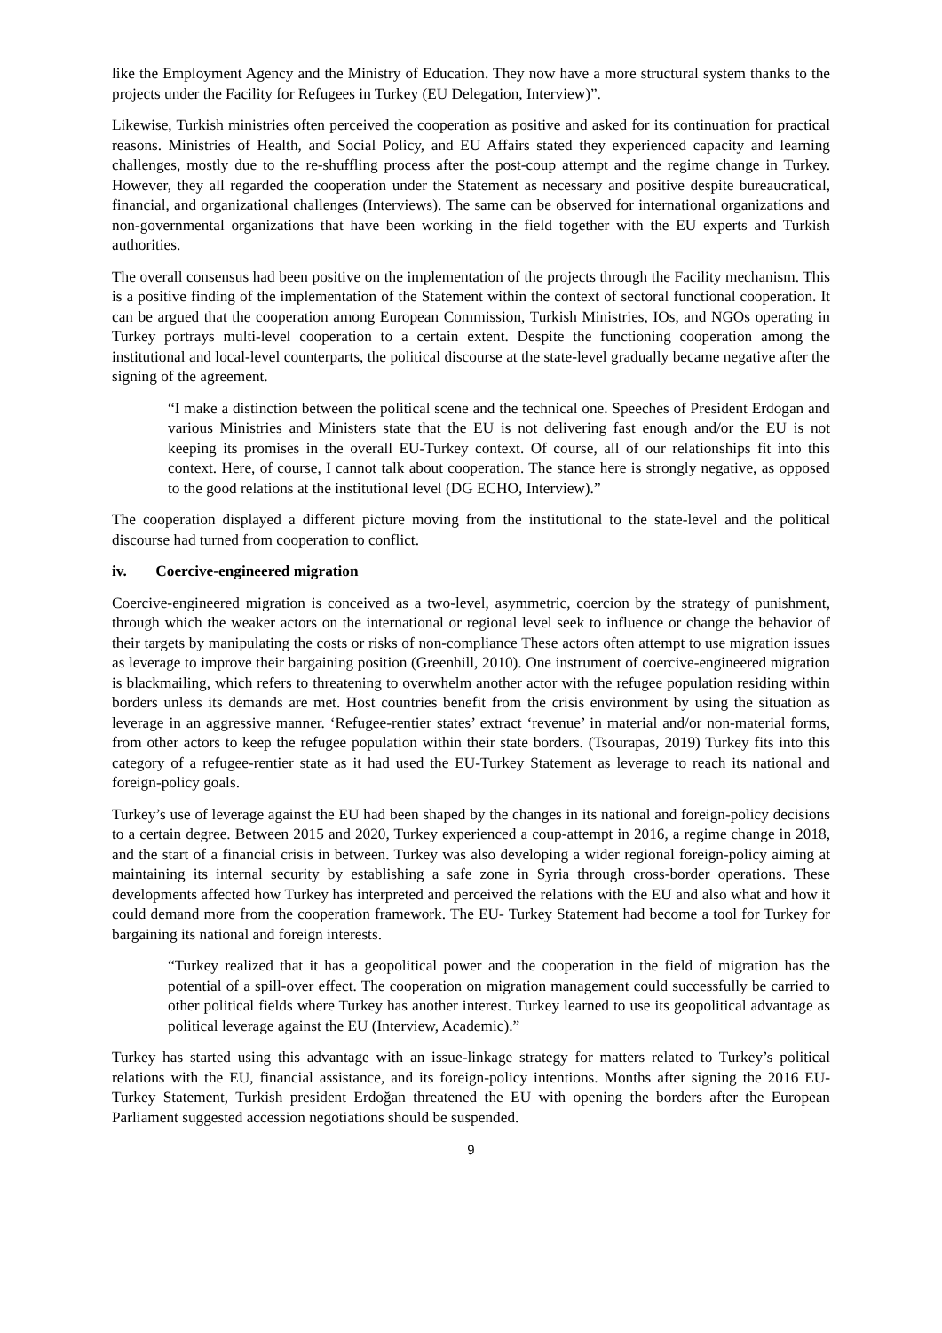like the Employment Agency and the Ministry of Education. They now have a more structural system thanks to the projects under the Facility for Refugees in Turkey (EU Delegation, Interview)”.
Likewise, Turkish ministries often perceived the cooperation as positive and asked for its continuation for practical reasons. Ministries of Health, and Social Policy, and EU Affairs stated they experienced capacity and learning challenges, mostly due to the re-shuffling process after the post-coup attempt and the regime change in Turkey. However, they all regarded the cooperation under the Statement as necessary and positive despite bureaucratical, financial, and organizational challenges (Interviews). The same can be observed for international organizations and non-governmental organizations that have been working in the field together with the EU experts and Turkish authorities.
The overall consensus had been positive on the implementation of the projects through the Facility mechanism. This is a positive finding of the implementation of the Statement within the context of sectoral functional cooperation. It can be argued that the cooperation among European Commission, Turkish Ministries, IOs, and NGOs operating in Turkey portrays multi-level cooperation to a certain extent. Despite the functioning cooperation among the institutional and local-level counterparts, the political discourse at the state-level gradually became negative after the signing of the agreement.
“I make a distinction between the political scene and the technical one. Speeches of President Erdogan and various Ministries and Ministers state that the EU is not delivering fast enough and/or the EU is not keeping its promises in the overall EU-Turkey context. Of course, all of our relationships fit into this context. Here, of course, I cannot talk about cooperation. The stance here is strongly negative, as opposed to the good relations at the institutional level (DG ECHO, Interview).”
The cooperation displayed a different picture moving from the institutional to the state-level and the political discourse had turned from cooperation to conflict.
iv. Coercive-engineered migration
Coercive-engineered migration is conceived as a two-level, asymmetric, coercion by the strategy of punishment, through which the weaker actors on the international or regional level seek to influence or change the behavior of their targets by manipulating the costs or risks of non-compliance These actors often attempt to use migration issues as leverage to improve their bargaining position (Greenhill, 2010). One instrument of coercive-engineered migration is blackmailing, which refers to threatening to overwhelm another actor with the refugee population residing within borders unless its demands are met. Host countries benefit from the crisis environment by using the situation as leverage in an aggressive manner. ‘Refugee-rentier states’ extract ‘revenue’ in material and/or non-material forms, from other actors to keep the refugee population within their state borders. (Tsourapas, 2019) Turkey fits into this category of a refugee-rentier state as it had used the EU-Turkey Statement as leverage to reach its national and foreign-policy goals.
Turkey’s use of leverage against the EU had been shaped by the changes in its national and foreign-policy decisions to a certain degree. Between 2015 and 2020, Turkey experienced a coup-attempt in 2016, a regime change in 2018, and the start of a financial crisis in between. Turkey was also developing a wider regional foreign-policy aiming at maintaining its internal security by establishing a safe zone in Syria through cross-border operations. These developments affected how Turkey has interpreted and perceived the relations with the EU and also what and how it could demand more from the cooperation framework. The EU- Turkey Statement had become a tool for Turkey for bargaining its national and foreign interests.
“Turkey realized that it has a geopolitical power and the cooperation in the field of migration has the potential of a spill-over effect. The cooperation on migration management could successfully be carried to other political fields where Turkey has another interest. Turkey learned to use its geopolitical advantage as political leverage against the EU (Interview, Academic).”
Turkey has started using this advantage with an issue-linkage strategy for matters related to Turkey’s political relations with the EU, financial assistance, and its foreign-policy intentions. Months after signing the 2016 EU-Turkey Statement, Turkish president Erdoğan threatened the EU with opening the borders after the European Parliament suggested accession negotiations should be suspended.
9